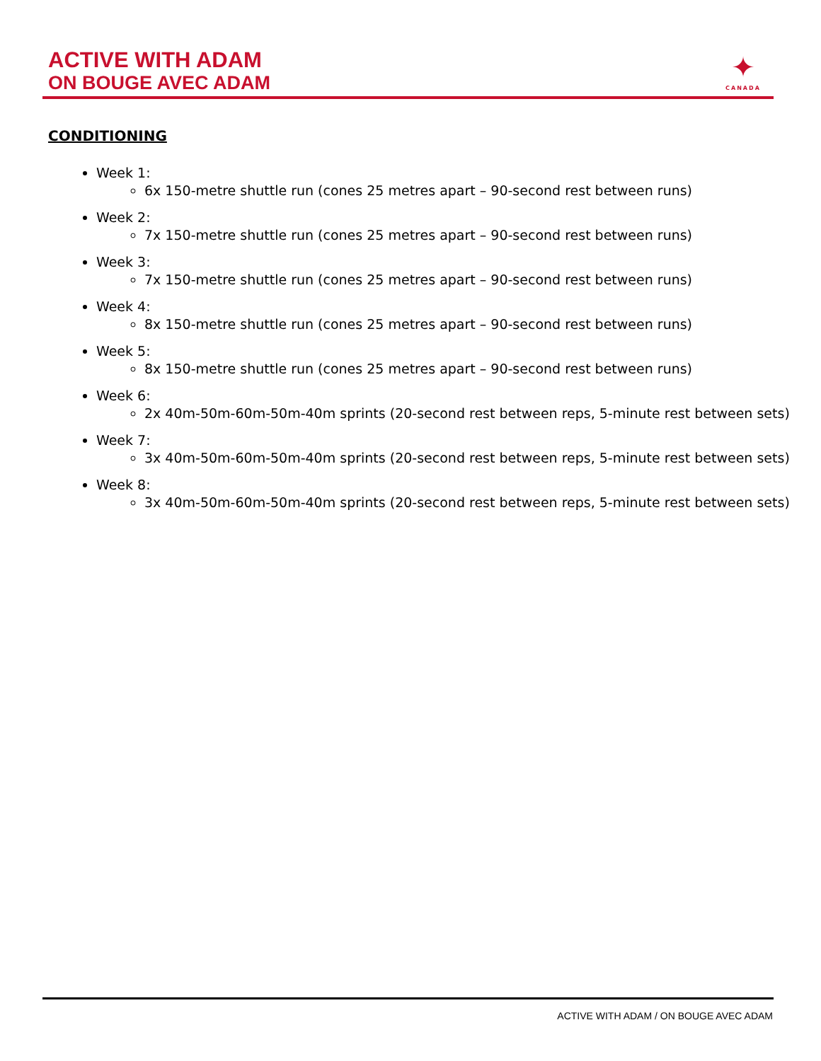ACTIVE WITH ADAM
ON BOUGE AVEC ADAM
✦
CANADA
CONDITIONING
Week 1:
6x 150-metre shuttle run (cones 25 metres apart – 90-second rest between runs)
Week 2:
7x 150-metre shuttle run (cones 25 metres apart – 90-second rest between runs)
Week 3:
7x 150-metre shuttle run (cones 25 metres apart – 90-second rest between runs)
Week 4:
8x 150-metre shuttle run (cones 25 metres apart – 90-second rest between runs)
Week 5:
8x 150-metre shuttle run (cones 25 metres apart – 90-second rest between runs)
Week 6:
2x 40m-50m-60m-50m-40m sprints (20-second rest between reps, 5-minute rest between sets)
Week 7:
3x 40m-50m-60m-50m-40m sprints (20-second rest between reps, 5-minute rest between sets)
Week 8:
3x 40m-50m-60m-50m-40m sprints (20-second rest between reps, 5-minute rest between sets)
ACTIVE WITH ADAM / ON BOUGE AVEC ADAM